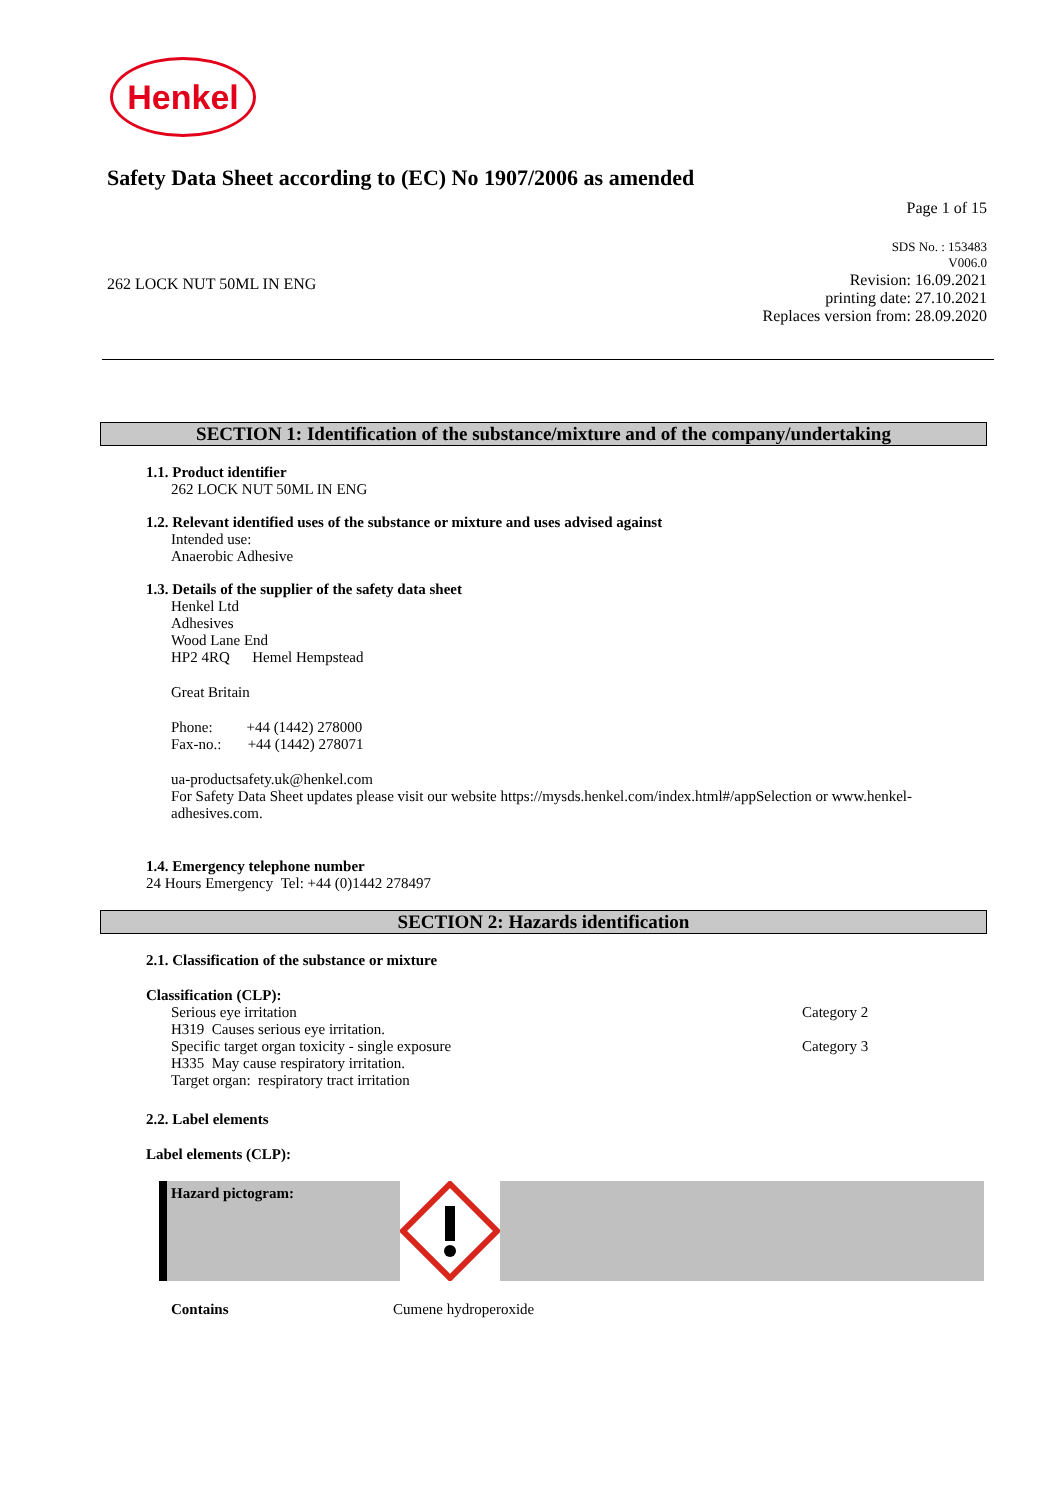Henkel
Safety Data Sheet according to (EC) No 1907/2006 as amended
Page 1 of 15
262 LOCK NUT 50ML IN ENG
SDS No. : 153483
V006.0
Revision: 16.09.2021
printing date: 27.10.2021
Replaces version from: 28.09.2020
SECTION 1: Identification of the substance/mixture and of the company/undertaking
1.1. Product identifier
262 LOCK NUT 50ML IN ENG
1.2. Relevant identified uses of the substance or mixture and uses advised against
Intended use:
Anaerobic Adhesive
1.3. Details of the supplier of the safety data sheet
Henkel Ltd
Adhesives
Wood Lane End
HP2 4RQ Hemel Hempstead
Great Britain
Phone: +44 (1442) 278000
Fax-no.: +44 (1442) 278071
ua-productsafety.uk@henkel.com
For Safety Data Sheet updates please visit our website https://mysds.henkel.com/index.html#/appSelection or www.henkel-adhesives.com.
1.4. Emergency telephone number
24 Hours Emergency Tel: +44 (0)1442 278497
SECTION 2: Hazards identification
2.1. Classification of the substance or mixture
Classification (CLP):
Serious eye irritation Category 2
H319 Causes serious eye irritation.
Specific target organ toxicity - single exposure Category 3
H335 May cause respiratory irritation.
Target organ: respiratory tract irritation
2.2. Label elements
Label elements (CLP):
Hazard pictogram:
Contains Cumene hydroperoxide